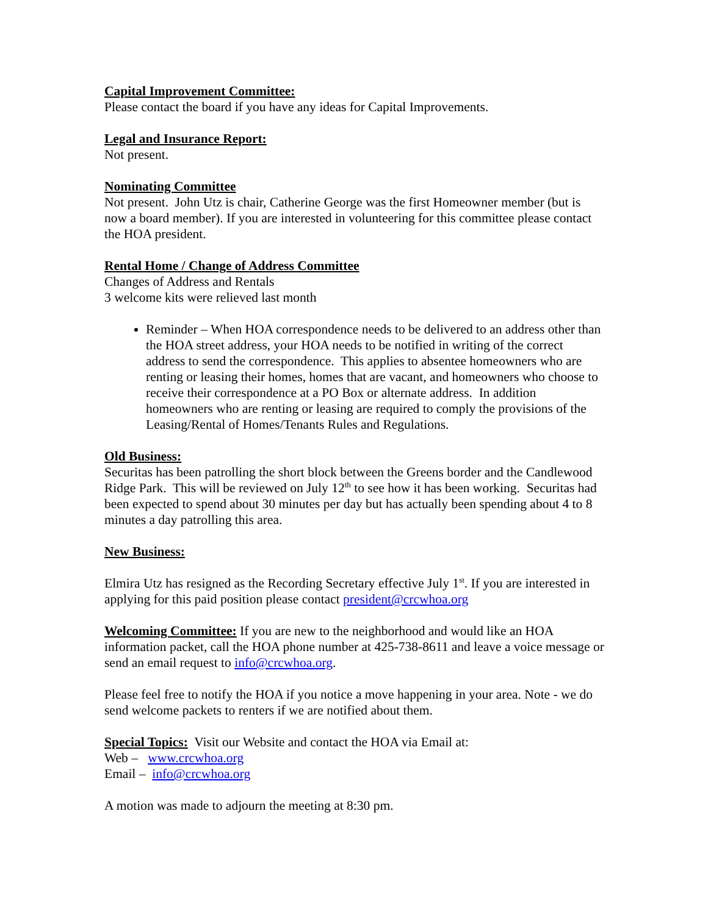Capital Improvement Committee:
Please contact the board if you have any ideas for Capital Improvements.
Legal and Insurance Report:
Not present.
Nominating Committee
Not present. John Utz is chair, Catherine George was the first Homeowner member (but is now a board member). If you are interested in volunteering for this committee please contact the HOA president.
Rental Home / Change of Address Committee
Changes of Address and Rentals
3 welcome kits were relieved last month
Reminder – When HOA correspondence needs to be delivered to an address other than the HOA street address, your HOA needs to be notified in writing of the correct address to send the correspondence. This applies to absentee homeowners who are renting or leasing their homes, homes that are vacant, and homeowners who choose to receive their correspondence at a PO Box or alternate address. In addition homeowners who are renting or leasing are required to comply the provisions of the Leasing/Rental of Homes/Tenants Rules and Regulations.
Old Business:
Securitas has been patrolling the short block between the Greens border and the Candlewood Ridge Park. This will be reviewed on July 12<sup>th</sup> to see how it has been working. Securitas had been expected to spend about 30 minutes per day but has actually been spending about 4 to 8 minutes a day patrolling this area.
New Business:
Elmira Utz has resigned as the Recording Secretary effective July 1<sup>st</sup>. If you are interested in applying for this paid position please contact president@crcwhoa.org
Welcoming Committee: If you are new to the neighborhood and would like an HOA information packet, call the HOA phone number at 425-738-8611 and leave a voice message or send an email request to info@crcwhoa.org.
Please feel free to notify the HOA if you notice a move happening in your area. Note - we do send welcome packets to renters if we are notified about them.
Special Topics: Visit our Website and contact the HOA via Email at:
Web – www.crcwhoa.org
Email – info@crcwhoa.org
A motion was made to adjourn the meeting at 8:30 pm.